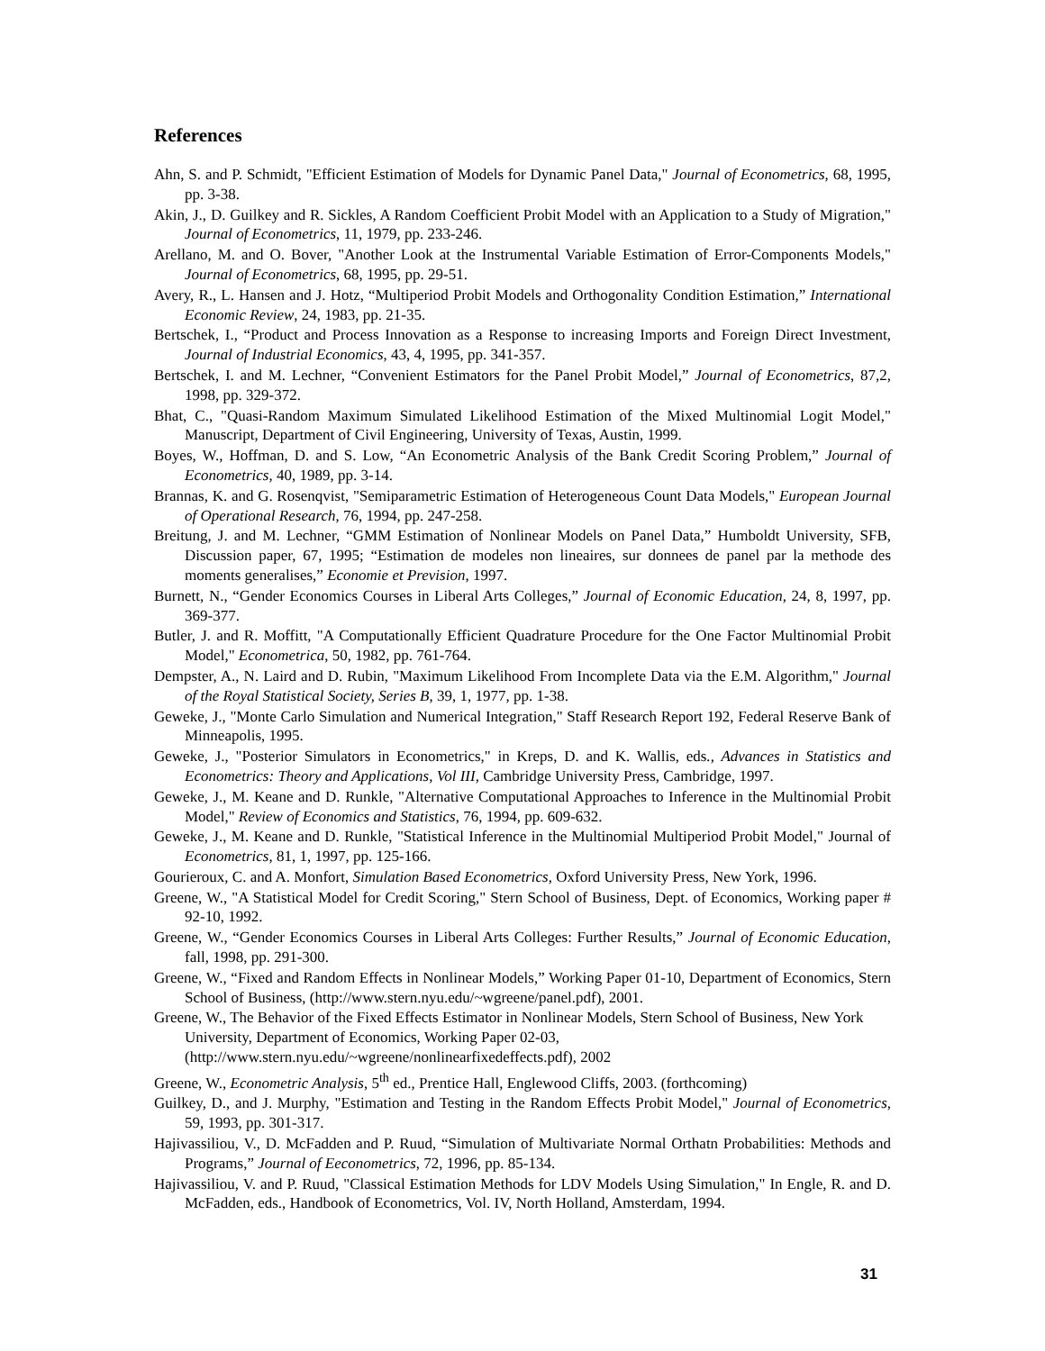References
Ahn, S. and P. Schmidt, "Efficient Estimation of Models for Dynamic Panel Data," Journal of Econometrics, 68, 1995, pp. 3-38.
Akin, J., D. Guilkey and R. Sickles, A Random Coefficient Probit Model with an Application to a Study of Migration," Journal of Econometrics, 11, 1979, pp. 233-246.
Arellano, M. and O. Bover, "Another Look at the Instrumental Variable Estimation of Error-Components Models," Journal of Econometrics, 68, 1995, pp. 29-51.
Avery, R., L. Hansen and J. Hotz, “Multiperiod Probit Models and Orthogonality Condition Estimation,” International Economic Review, 24, 1983, pp. 21-35.
Bertschek, I., “Product and Process Innovation as a Response to increasing Imports and Foreign Direct Investment, Journal of Industrial Economics, 43, 4, 1995, pp. 341-357.
Bertschek, I. and M. Lechner, “Convenient Estimators for the Panel Probit Model,” Journal of Econometrics, 87,2, 1998, pp. 329-372.
Bhat, C., "Quasi-Random Maximum Simulated Likelihood Estimation of the Mixed Multinomial Logit Model," Manuscript, Department of Civil Engineering, University of Texas, Austin, 1999.
Boyes, W., Hoffman, D. and S. Low, “An Econometric Analysis of the Bank Credit Scoring Problem,” Journal of Econometrics, 40, 1989, pp. 3-14.
Brannas, K. and G. Rosenqvist, "Semiparametric Estimation of Heterogeneous Count Data Models," European Journal of Operational Research, 76, 1994, pp. 247-258.
Breitung, J. and M. Lechner, “GMM Estimation of Nonlinear Models on Panel Data,” Humboldt University, SFB, Discussion paper, 67, 1995; “Estimation de modeles non lineaires, sur donnees de panel par la methode des moments generalises,” Economie et Prevision, 1997.
Burnett, N., “Gender Economics Courses in Liberal Arts Colleges,” Journal of Economic Education, 24, 8, 1997, pp. 369-377.
Butler, J. and R. Moffitt, "A Computationally Efficient Quadrature Procedure for the One Factor Multinomial Probit Model," Econometrica, 50, 1982, pp. 761-764.
Dempster, A., N. Laird and D. Rubin, "Maximum Likelihood From Incomplete Data via the E.M. Algorithm," Journal of the Royal Statistical Society, Series B, 39, 1, 1977, pp. 1-38.
Geweke, J., "Monte Carlo Simulation and Numerical Integration," Staff Research Report 192, Federal Reserve Bank of Minneapolis, 1995.
Geweke, J., "Posterior Simulators in Econometrics," in Kreps, D. and K. Wallis, eds., Advances in Statistics and Econometrics: Theory and Applications, Vol III, Cambridge University Press, Cambridge, 1997.
Geweke, J., M. Keane and D. Runkle, "Alternative Computational Approaches to Inference in the Multinomial Probit Model," Review of Economics and Statistics, 76, 1994, pp. 609-632.
Geweke, J., M. Keane and D. Runkle, "Statistical Inference in the Multinomial Multiperiod Probit Model," Journal of Econometrics, 81, 1, 1997, pp. 125-166.
Gourieroux, C. and A. Monfort, Simulation Based Econometrics, Oxford University Press, New York, 1996.
Greene, W., "A Statistical Model for Credit Scoring," Stern School of Business, Dept. of Economics, Working paper # 92-10, 1992.
Greene, W., “Gender Economics Courses in Liberal Arts Colleges: Further Results,” Journal of Economic Education, fall, 1998, pp. 291-300.
Greene, W., “Fixed and Random Effects in Nonlinear Models,” Working Paper 01-10, Department of Economics, Stern School of Business, (http://www.stern.nyu.edu/~wgreene/panel.pdf), 2001.
Greene, W., The Behavior of the Fixed Effects Estimator in Nonlinear Models, Stern School of Business, New York University, Department of Economics, Working Paper 02-03, (http://www.stern.nyu.edu/~wgreene/nonlinearfixedeffects.pdf), 2002
Greene, W., Econometric Analysis, 5<sup>th</sup> ed., Prentice Hall, Englewood Cliffs, 2003. (forthcoming)
Guilkey, D., and J. Murphy, "Estimation and Testing in the Random Effects Probit Model," Journal of Econometrics, 59, 1993, pp. 301-317.
Hajivassiliou, V., D. McFadden and P. Ruud, “Simulation of Multivariate Normal Orthatn Probabilities: Methods and Programs,” Journal of Eeconometrics, 72, 1996, pp. 85-134.
Hajivassiliou, V. and P. Ruud, "Classical Estimation Methods for LDV Models Using Simulation," In Engle, R. and D. McFadden, eds., Handbook of Econometrics, Vol. IV, North Holland, Amsterdam, 1994.
31